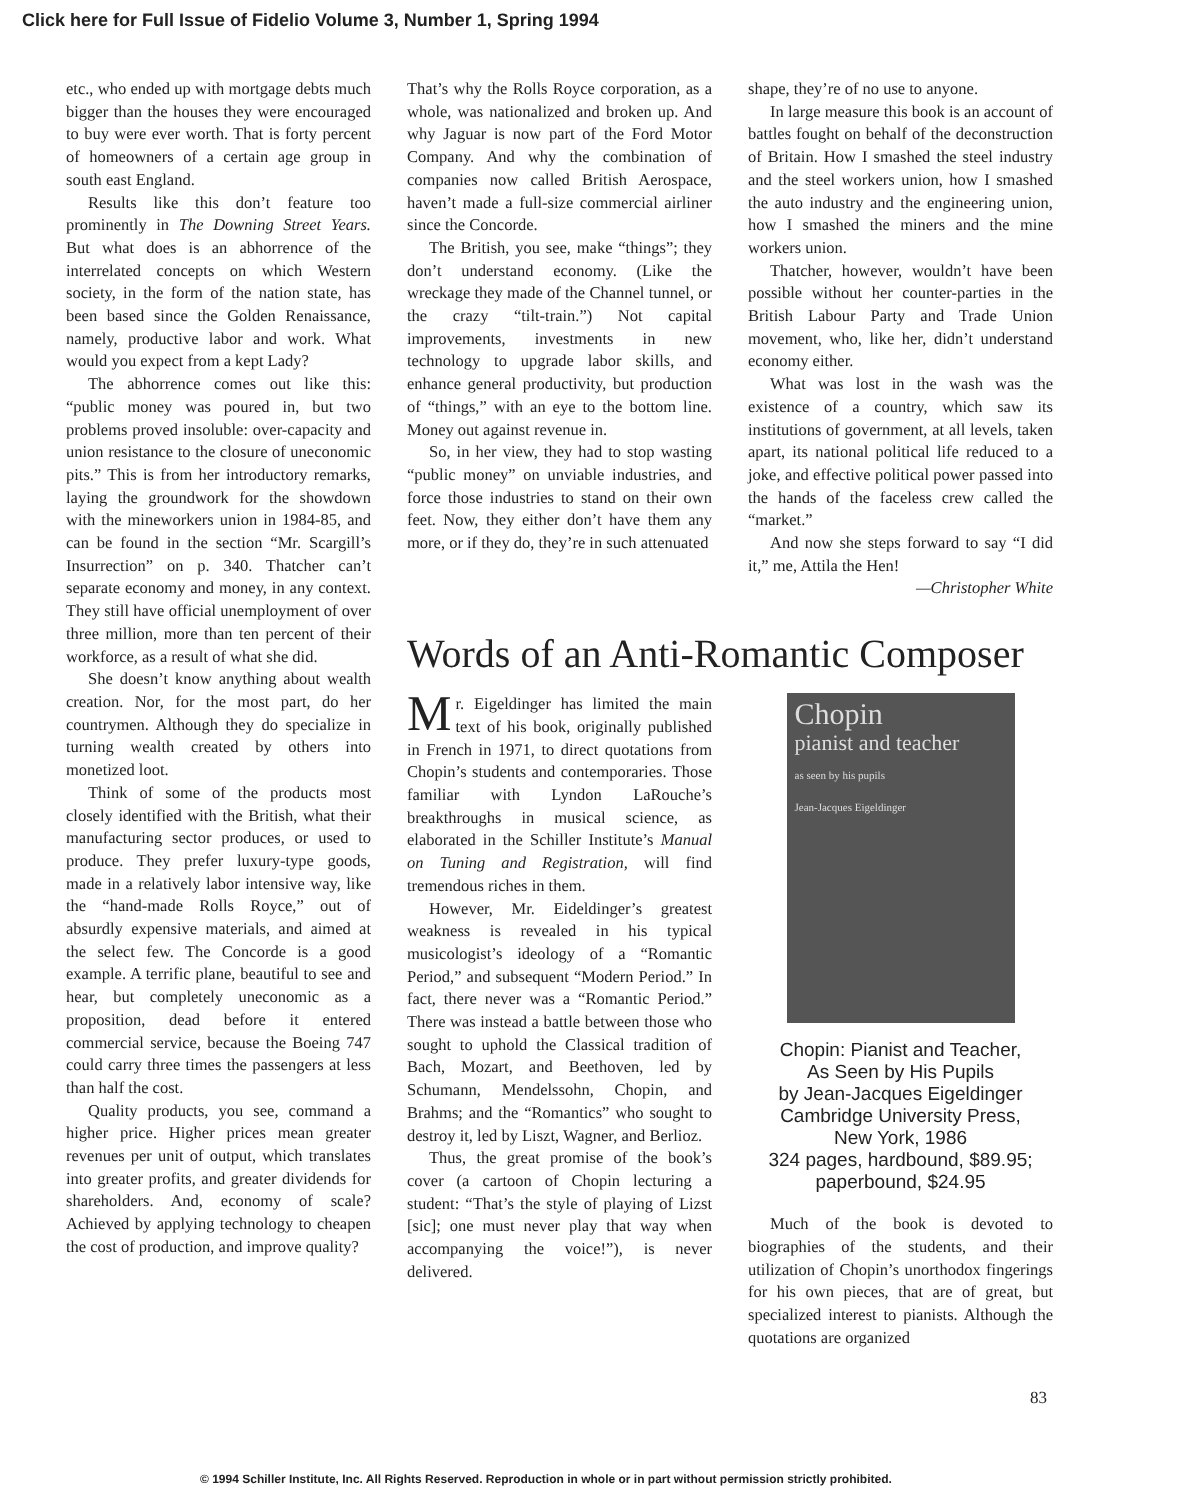Click here for Full Issue of Fidelio Volume 3, Number 1, Spring 1994
etc., who ended up with mortgage debts much bigger than the houses they were encouraged to buy were ever worth. That is forty percent of homeowners of a certain age group in south east England.
Results like this don’t feature too prominently in The Downing Street Years. But what does is an abhorrence of the interrelated concepts on which Western society, in the form of the nation state, has been based since the Golden Renaissance, namely, productive labor and work. What would you expect from a kept Lady?
The abhorrence comes out like this: “public money was poured in, but two problems proved insoluble: over-capacity and union resistance to the closure of uneconomic pits.” This is from her introductory remarks, laying the groundwork for the showdown with the mineworkers union in 1984-85, and can be found in the section “Mr. Scargill’s Insurrection” on p. 340. Thatcher can’t separate economy and money, in any context. They still have official unemployment of over three million, more than ten percent of their workforce, as a result of what she did.
She doesn’t know anything about wealth creation. Nor, for the most part, do her countrymen. Although they do specialize in turning wealth created by others into monetized loot.
Think of some of the products most closely identified with the British, what their manufacturing sector produces, or used to produce. They prefer luxury-type goods, made in a relatively labor intensive way, like the “hand-made Rolls Royce,” out of absurdly expensive materials, and aimed at the select few. The Concorde is a good example. A terrific plane, beautiful to see and hear, but completely uneconomic as a proposition, dead before it entered commercial service, because the Boeing 747 could carry three times the passengers at less than half the cost.
Quality products, you see, command a higher price. Higher prices mean greater revenues per unit of output, which translates into greater profits, and greater dividends for shareholders. And, economy of scale? Achieved by applying technology to cheapen the cost of production, and improve quality?
That’s why the Rolls Royce corporation, as a whole, was nationalized and broken up. And why Jaguar is now part of the Ford Motor Company. And why the combination of companies now called British Aerospace, haven’t made a full-size commercial airliner since the Concorde.
The British, you see, make “things”; they don’t understand economy. (Like the wreckage they made of the Channel tunnel, or the crazy “tilt-train.”) Not capital improvements, investments in new technology to upgrade labor skills, and enhance general productivity, but production of “things,” with an eye to the bottom line. Money out against revenue in.
So, in her view, they had to stop wasting “public money” on unviable industries, and force those industries to stand on their own feet. Now, they either don’t have them any more, or if they do, they’re in such attenuated
shape, they’re of no use to anyone.
In large measure this book is an account of battles fought on behalf of the deconstruction of Britain. How I smashed the steel industry and the steel workers union, how I smashed the auto industry and the engineering union, how I smashed the miners and the mine workers union.
Thatcher, however, wouldn’t have been possible without her counter-parties in the British Labour Party and Trade Union movement, who, like her, didn’t understand economy either.
What was lost in the wash was the existence of a country, which saw its institutions of government, at all levels, taken apart, its national political life reduced to a joke, and effective political power passed into the hands of the faceless crew called the “market.”
And now she steps forward to say “I did it,” me, Attila the Hen!
—Christopher White
Words of an Anti-Romantic Composer
Mr. Eigeldinger has limited the main text of his book, originally published in French in 1971, to direct quotations from Chopin’s students and contemporaries. Those familiar with Lyndon LaRouche’s breakthroughs in musical science, as elaborated in the Schiller Institute’s Manual on Tuning and Registration, will find tremendous riches in them.
However, Mr. Eideldinger’s greatest weakness is revealed in his typical musicologist’s ideology of a “Romantic Period,” and subsequent “Modern Period.” In fact, there never was a “Romantic Period.” There was instead a battle between those who sought to uphold the Classical tradition of Bach, Mozart, and Beethoven, led by Schumann, Mendelssohn, Chopin, and Brahms; and the “Romantics” who sought to destroy it, led by Liszt, Wagner, and Berlioz.
Thus, the great promise of the book’s cover (a cartoon of Chopin lecturing a student: “That’s the style of playing of Lizst [sic]; one must never play that way when accompanying the voice!”), is never delivered.
Chopin
pianist and teacher
as seen by his pupils
Jean-Jacques Eigeldinger
Chopin: Pianist and Teacher,
As Seen by His Pupils
by Jean-Jacques Eigeldinger
Cambridge University Press,
New York, 1986
324 pages, hardbound, $89.95;
paperbound, $24.95
Much of the book is devoted to biographies of the students, and their utilization of Chopin’s unorthodox fingerings for his own pieces, that are of great, but specialized interest to pianists. Although the quotations are organized
83
© 1994 Schiller Institute, Inc. All Rights Reserved. Reproduction in whole or in part without permission strictly prohibited.